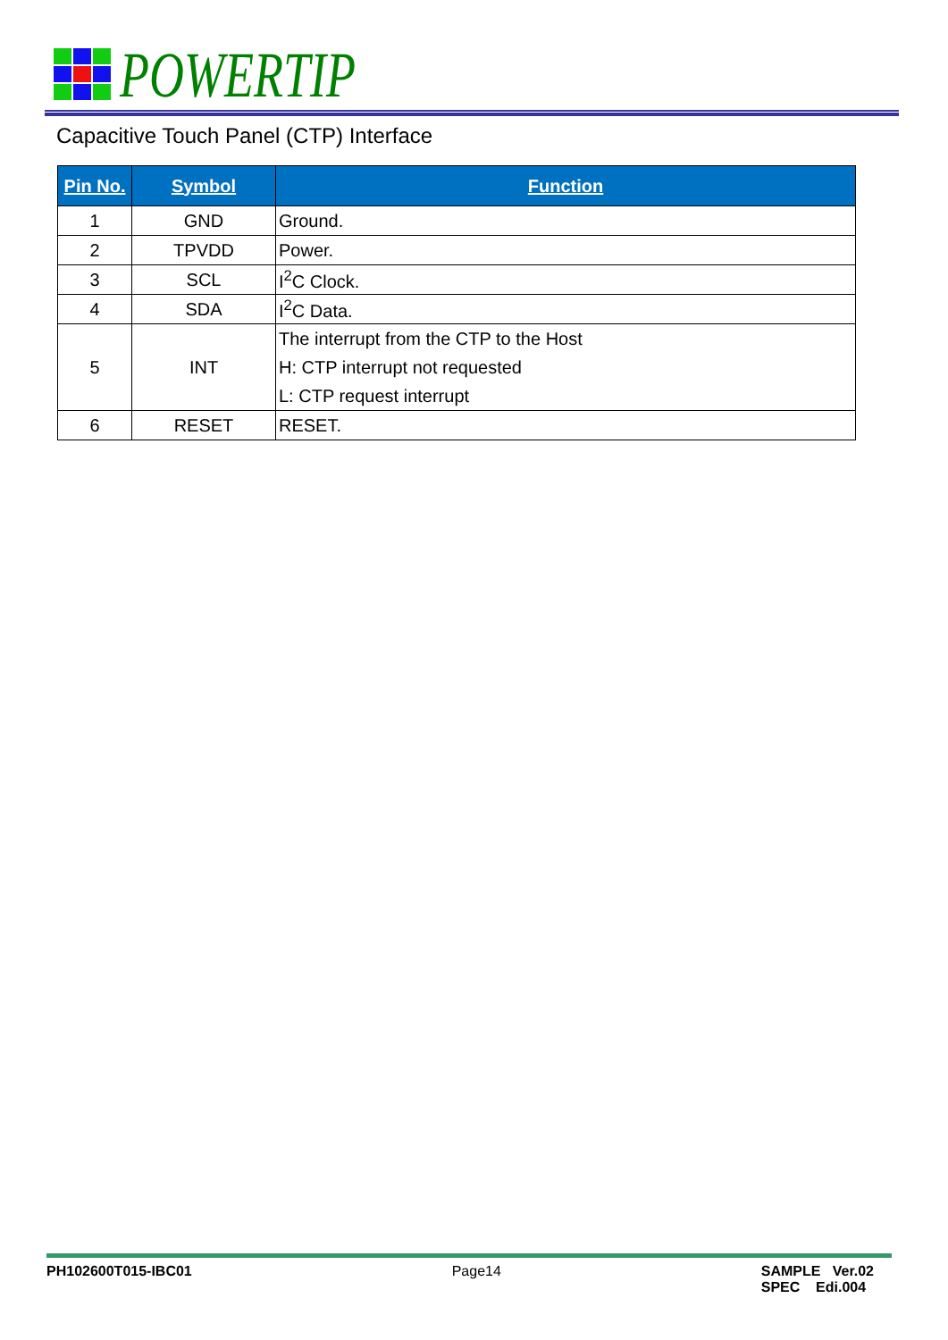POWERTIP
Capacitive Touch Panel (CTP) Interface
| Pin No. | Symbol | Function |
| --- | --- | --- |
| 1 | GND | Ground. |
| 2 | TPVDD | Power. |
| 3 | SCL | I<sup>2</sup>C Clock. |
| 4 | SDA | I<sup>2</sup>C Data. |
| 5 | INT | The interrupt from the CTP to the Host H: CTP interrupt not requested L: CTP request interrupt |
| 6 | RESET | RESET. |
PH102600T015-IBC01 Page14 SAMPLE Ver.02
SPEC Edi.004